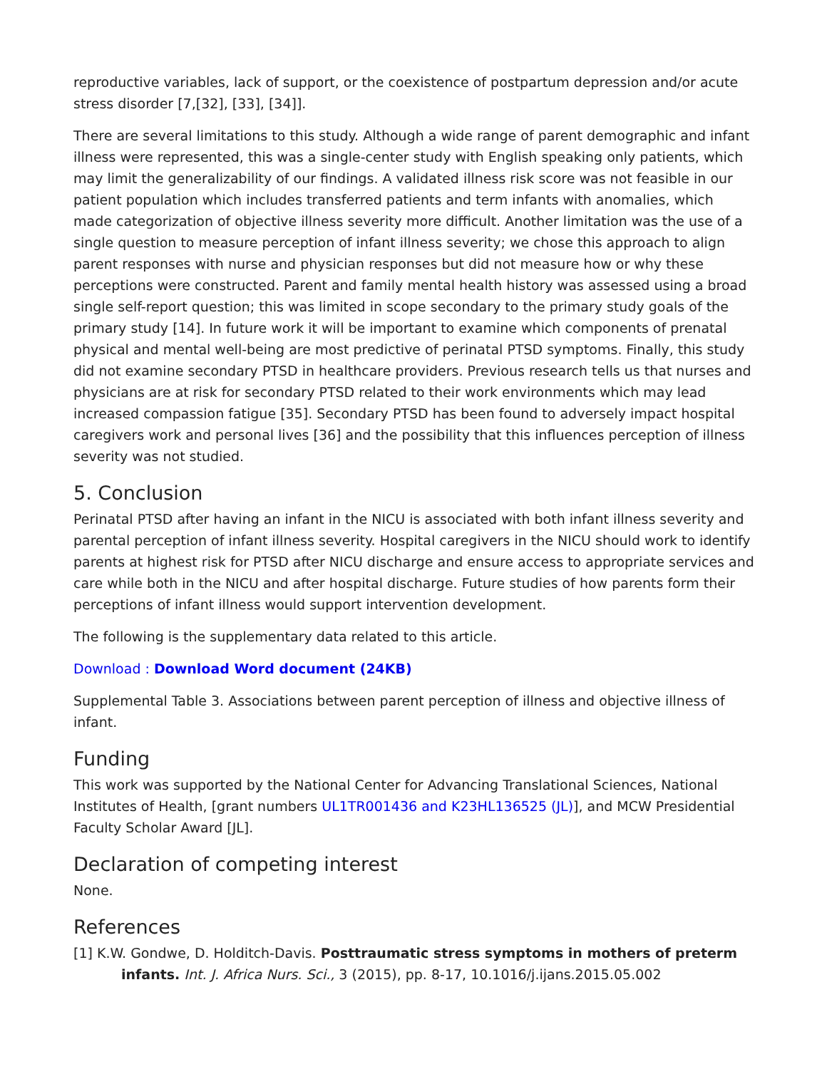reproductive variables, lack of support, or the coexistence of postpartum depression and/or acute stress disorder [7,[32], [33], [34]].
There are several limitations to this study. Although a wide range of parent demographic and infant illness were represented, this was a single-center study with English speaking only patients, which may limit the generalizability of our findings. A validated illness risk score was not feasible in our patient population which includes transferred patients and term infants with anomalies, which made categorization of objective illness severity more difficult. Another limitation was the use of a single question to measure perception of infant illness severity; we chose this approach to align parent responses with nurse and physician responses but did not measure how or why these perceptions were constructed. Parent and family mental health history was assessed using a broad single self-report question; this was limited in scope secondary to the primary study goals of the primary study [14]. In future work it will be important to examine which components of prenatal physical and mental well-being are most predictive of perinatal PTSD symptoms. Finally, this study did not examine secondary PTSD in healthcare providers. Previous research tells us that nurses and physicians are at risk for secondary PTSD related to their work environments which may lead increased compassion fatigue [35]. Secondary PTSD has been found to adversely impact hospital caregivers work and personal lives [36] and the possibility that this influences perception of illness severity was not studied.
5. Conclusion
Perinatal PTSD after having an infant in the NICU is associated with both infant illness severity and parental perception of infant illness severity. Hospital caregivers in the NICU should work to identify parents at highest risk for PTSD after NICU discharge and ensure access to appropriate services and care while both in the NICU and after hospital discharge. Future studies of how parents form their perceptions of infant illness would support intervention development.
The following is the supplementary data related to this article.
Download : Download Word document (24KB)
Supplemental Table 3. Associations between parent perception of illness and objective illness of infant.
Funding
This work was supported by the National Center for Advancing Translational Sciences, National Institutes of Health, [grant numbers UL1TR001436 and K23HL136525 (JL)], and MCW Presidential Faculty Scholar Award [JL].
Declaration of competing interest
None.
References
[1] K.W. Gondwe, D. Holditch-Davis. Posttraumatic stress symptoms in mothers of preterm infants. Int. J. Africa Nurs. Sci., 3 (2015), pp. 8-17, 10.1016/j.ijans.2015.05.002